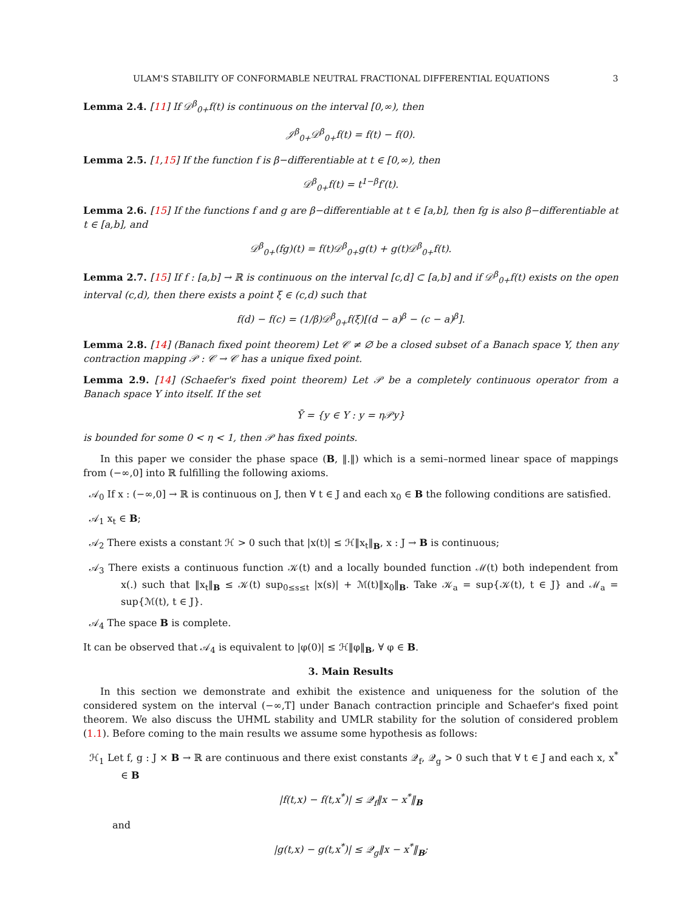ULAM'S STABILITY OF CONFORMABLE NEUTRAL FRACTIONAL DIFFERENTIAL EQUATIONS 3
Lemma 2.4. [11] If 𝒟<sup>β</sup><sub>0+</sub>f(t) is continuous on the interval [0,∞), then
𝒥<sup>β</sup><sub>0+</sub>𝒟<sup>β</sup><sub>0+</sub>f(t) = f(t) − f(0).
Lemma 2.5. [1,15] If the function f is β−differentiable at t ∈ [0,∞), then
𝒟<sup>β</sup><sub>0+</sub>f(t) = t<sup>1−β</sup>f′(t).
Lemma 2.6. [15] If the functions f and g are β−differentiable at t ∈ [a,b], then fg is also β−differentiable at t ∈ [a,b], and
𝒟<sup>β</sup><sub>0+</sub>(fg)(t) = f(t)𝒟<sup>β</sup><sub>0+</sub>g(t) + g(t)𝒟<sup>β</sup><sub>0+</sub>f(t).
Lemma 2.7. [15] If f : [a,b] → ℝ is continuous on the interval [c,d] ⊂ [a,b] and if 𝒟<sup>β</sup><sub>0+</sub>f(t) exists on the open interval (c,d), then there exists a point ξ ∈ (c,d) such that
f(d) − f(c) = (1/β)𝒟<sup>β</sup><sub>0+</sub>f(ξ)[(d − a)<sup>β</sup> − (c − a)<sup>β</sup>].
Lemma 2.8. [14] (Banach fixed point theorem) Let 𝒞 ≠ ∅ be a closed subset of a Banach space Y, then any contraction mapping 𝒫 : 𝒞 → 𝒞 has a unique fixed point.
Lemma 2.9. [14] (Schaefer's fixed point theorem) Let 𝒫 be a completely continuous operator from a Banach space Y into itself. If the set
Ȳ = {y ∈ Y : y = η𝒫y}
is bounded for some 0 < η < 1, then 𝒫 has fixed points.
In this paper we consider the phase space (B, ‖.‖) which is a semi–normed linear space of mappings from (−∞,0] into ℝ fulfilling the following axioms.
𝒜<sub>0</sub> If x : (−∞,0] → ℝ is continuous on J, then ∀ t ∈ J and each x<sub>0</sub> ∈ B the following conditions are satisfied.
𝒜<sub>1</sub> x<sub>t</sub> ∈ B;
𝒜<sub>2</sub> There exists a constant ℋ > 0 such that |x(t)| ≤ ℋ‖x<sub>t</sub>‖<sub>B</sub>, x : J → B is continuous;
𝒜<sub>3</sub> There exists a continuous function 𝒦(t) and a locally bounded function ℳ(t) both independent from x(.) such that ‖x<sub>t</sub>‖<sub>B</sub> ≤ 𝒦(t) sup<sub>0≤s≤t</sub> |x(s)| + ℳ(t)‖x<sub>0</sub>‖<sub>B</sub>. Take 𝒦<sub>a</sub> = sup{𝒦(t), t ∈ J} and ℳ<sub>a</sub> = sup{ℳ(t), t ∈ J}.
𝒜<sub>4</sub> The space B is complete.
It can be observed that 𝒜<sub>4</sub> is equivalent to |φ(0)| ≤ ℋ‖φ‖<sub>B</sub>, ∀ φ ∈ B.
3. Main Results
In this section we demonstrate and exhibit the existence and uniqueness for the solution of the considered system on the interval (−∞,T] under Banach contraction principle and Schaefer's fixed point theorem. We also discuss the UHML stability and UMLR stability for the solution of considered problem (1.1). Before coming to the main results we assume some hypothesis as follows:
ℋ<sub>1</sub> Let f, g : J × B → ℝ are continuous and there exist constants 𝒬<sub>f</sub>, 𝒬<sub>g</sub> > 0 such that ∀ t ∈ J and each x, x<sup>*</sup> ∈ B
|f(t,x) − f(t,x<sup>*</sup>)| ≤ 𝒬<sub>f</sub>‖x − x<sup>*</sup>‖<sub>B</sub>
and
|g(t,x) − g(t,x<sup>*</sup>)| ≤ 𝒬<sub>g</sub>‖x − x<sup>*</sup>‖<sub>B</sub>;